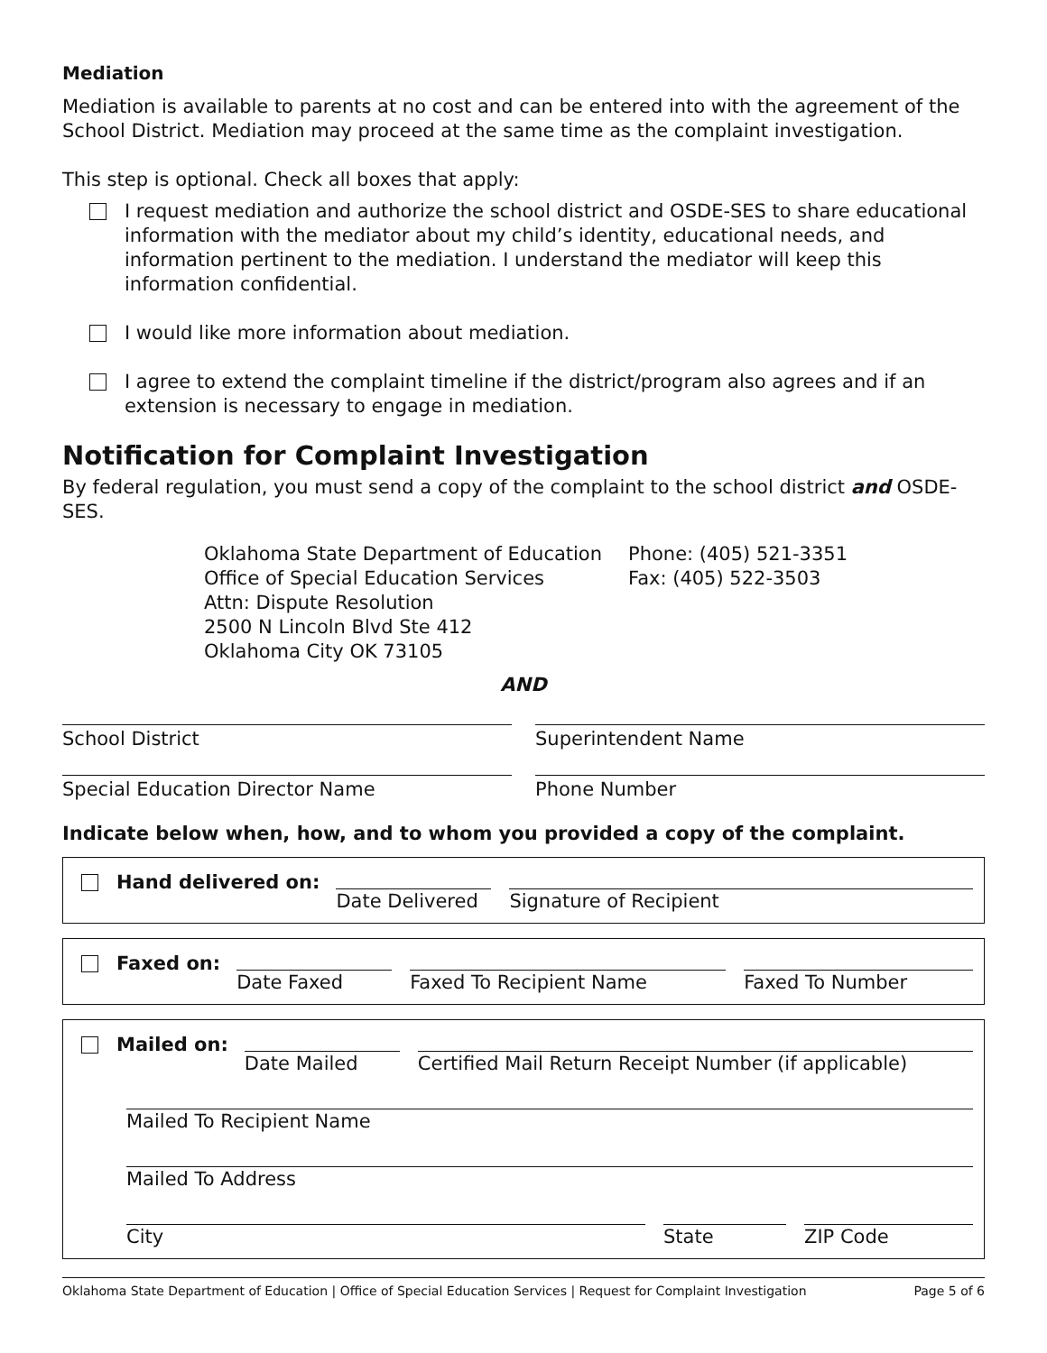Mediation
Mediation is available to parents at no cost and can be entered into with the agreement of the School District. Mediation may proceed at the same time as the complaint investigation.
This step is optional. Check all boxes that apply:
I request mediation and authorize the school district and OSDE-SES to share educational information with the mediator about my child’s identity, educational needs, and information pertinent to the mediation. I understand the mediator will keep this information confidential.
I would like more information about mediation.
I agree to extend the complaint timeline if the district/program also agrees and if an extension is necessary to engage in mediation.
Notification for Complaint Investigation
By federal regulation, you must send a copy of the complaint to the school district and OSDE-SES.
Oklahoma State Department of Education
Office of Special Education Services
Attn: Dispute Resolution
2500 N Lincoln Blvd Ste 412
Oklahoma City OK 73105
Phone: (405) 521-3351
Fax: (405) 522-3503
AND
School District Superintendent Name
Special Education Director Name Phone Number
Indicate below when, how, and to whom you provided a copy of the complaint.
Hand delivered on: Date Delivered Signature of Recipient
Faxed on: Date Faxed Faxed To Recipient Name Faxed To Number
Mailed on: Date Mailed Certified Mail Return Receipt Number (if applicable)
Mailed To Recipient Name
Mailed To Address
City State ZIP Code
Oklahoma State Department of Education | Office of Special Education Services | Request for Complaint Investigation Page 5 of 6